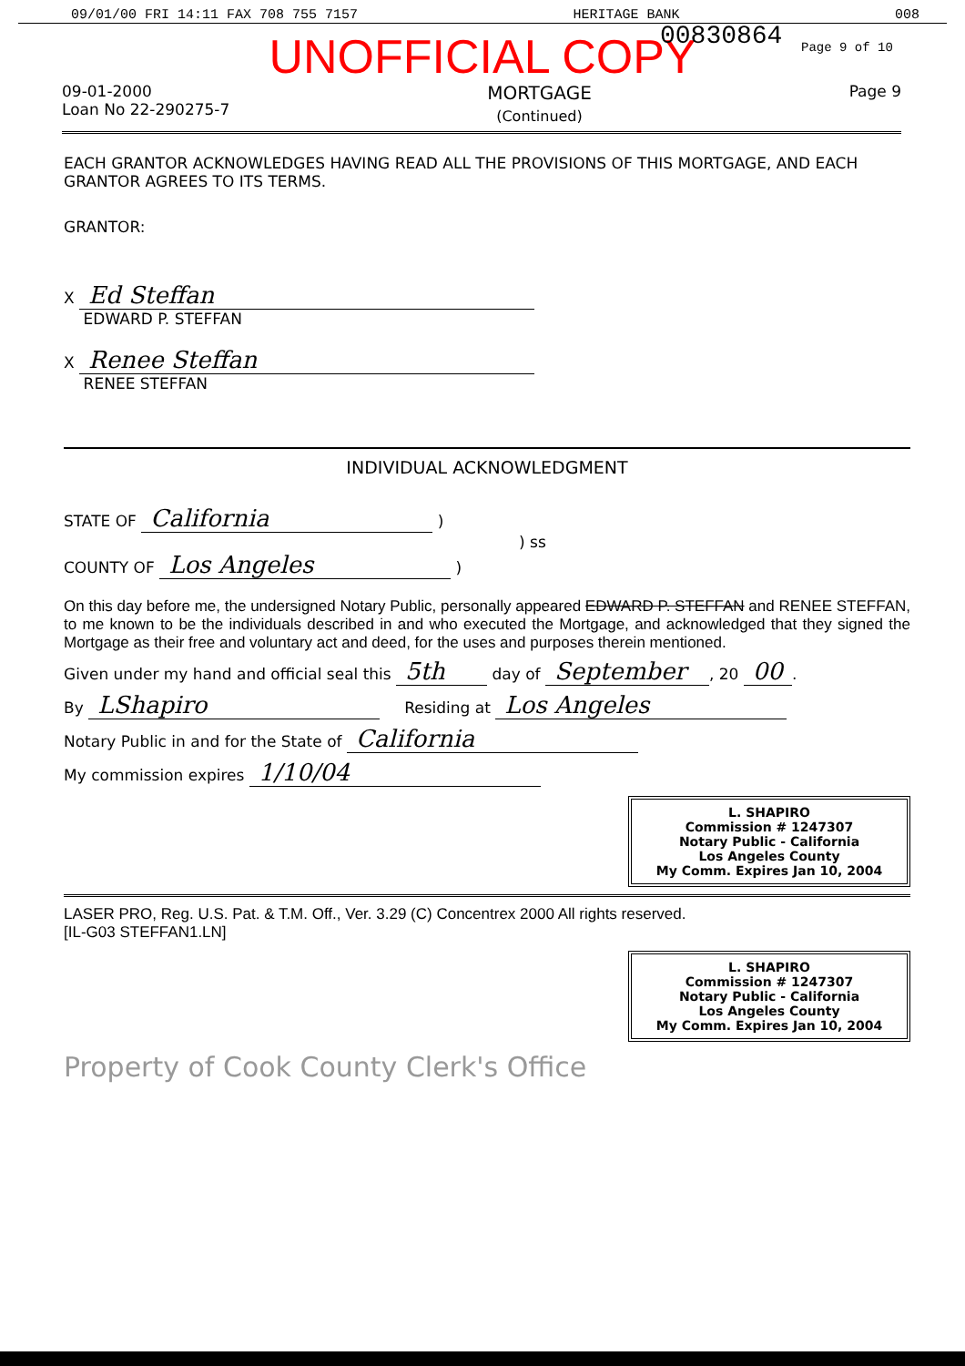09/01/00 FRI 14:11 FAX 708 755 7157 HERITAGE BANK 008
00830864 Page 9 of 10
UNOFFICIAL COPY
09-01-2000
Loan No 22-290275-7
MORTGAGE
(Continued)
Page 9
EACH GRANTOR ACKNOWLEDGES HAVING READ ALL THE PROVISIONS OF THIS MORTGAGE, AND EACH GRANTOR AGREES TO ITS TERMS.
GRANTOR:
X Ed Steffan
EDWARD P. STEFFAN
X Renee Steffan
RENEE STEFFAN
INDIVIDUAL ACKNOWLEDGMENT
STATE OF California )
) ss
COUNTY OF Los Angeles )
On this day before me, the undersigned Notary Public, personally appeared EDWARD P. STEFFAN and RENEE STEFFAN, to me known to be the individuals described in and who executed the Mortgage, and acknowledged that they signed the Mortgage as their free and voluntary act and deed, for the uses and purposes therein mentioned.
Given under my hand and official seal this 5th day of September, 20 00.
By LShapiro Residing at Los Angeles
Notary Public in and for the State of California
My commission expires 1/10/04
L. SHAPIRO
Commission # 1247307
Notary Public - California
Los Angeles County
My Comm. Expires Jan 10, 2004
LASER PRO, Reg. U.S. Pat. & T.M. Off., Ver. 3.29 (C) Concentrex 2000 All rights reserved.
[IL-G03 STEFFAN1.LN]
L. SHAPIRO
Commission # 1247307
Notary Public - California
Los Angeles County
My Comm. Expires Jan 10, 2004
Property of Cook County Clerk's Office